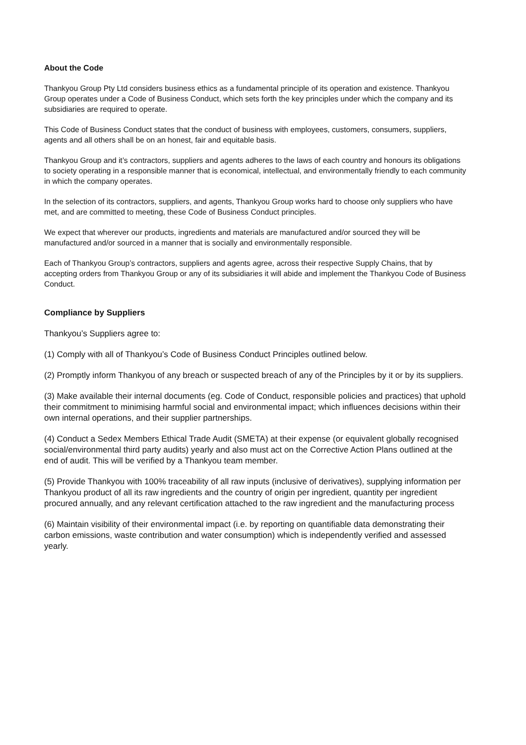About the Code
Thankyou Group Pty Ltd considers business ethics as a fundamental principle of its operation and existence. Thankyou Group operates under a Code of Business Conduct, which sets forth the key principles under which the company and its subsidiaries are required to operate.
This Code of Business Conduct states that the conduct of business with employees, customers, consumers, suppliers, agents and all others shall be on an honest, fair and equitable basis.
Thankyou Group and it’s contractors, suppliers and agents adheres to the laws of each country and honours its obligations to society operating in a responsible manner that is economical, intellectual, and environmentally friendly to each community in which the company operates.
In the selection of its contractors, suppliers, and agents, Thankyou Group works hard to choose only suppliers who have met, and are committed to meeting, these Code of Business Conduct principles.
We expect that wherever our products, ingredients and materials are manufactured and/or sourced they will be manufactured and/or sourced in a manner that is socially and environmentally responsible.
Each of Thankyou Group’s contractors, suppliers and agents agree, across their respective Supply Chains, that by accepting orders from Thankyou Group or any of its subsidiaries it will abide and implement the Thankyou Code of Business Conduct.
Compliance by Suppliers
Thankyou’s Suppliers agree to:
(1) Comply with all of Thankyou’s Code of Business Conduct Principles outlined below.
(2) Promptly inform Thankyou of any breach or suspected breach of any of the Principles by it or by its suppliers.
(3) Make available their internal documents (eg. Code of Conduct, responsible policies and practices) that uphold their commitment to minimising harmful social and environmental impact; which influences decisions within their own internal operations, and their supplier partnerships.
(4) Conduct a Sedex Members Ethical Trade Audit (SMETA) at their expense (or equivalent globally recognised social/environmental third party audits) yearly and also must act on the Corrective Action Plans outlined at the end of audit. This will be verified by a Thankyou team member.
(5) Provide Thankyou with 100% traceability of all raw inputs (inclusive of derivatives), supplying information per Thankyou product of all its raw ingredients and the country of origin per ingredient, quantity per ingredient procured annually, and any relevant certification attached to the raw ingredient and the manufacturing process
(6) Maintain visibility of their environmental impact (i.e. by reporting on quantifiable data demonstrating their carbon emissions, waste contribution and water consumption) which is independently verified and assessed yearly.